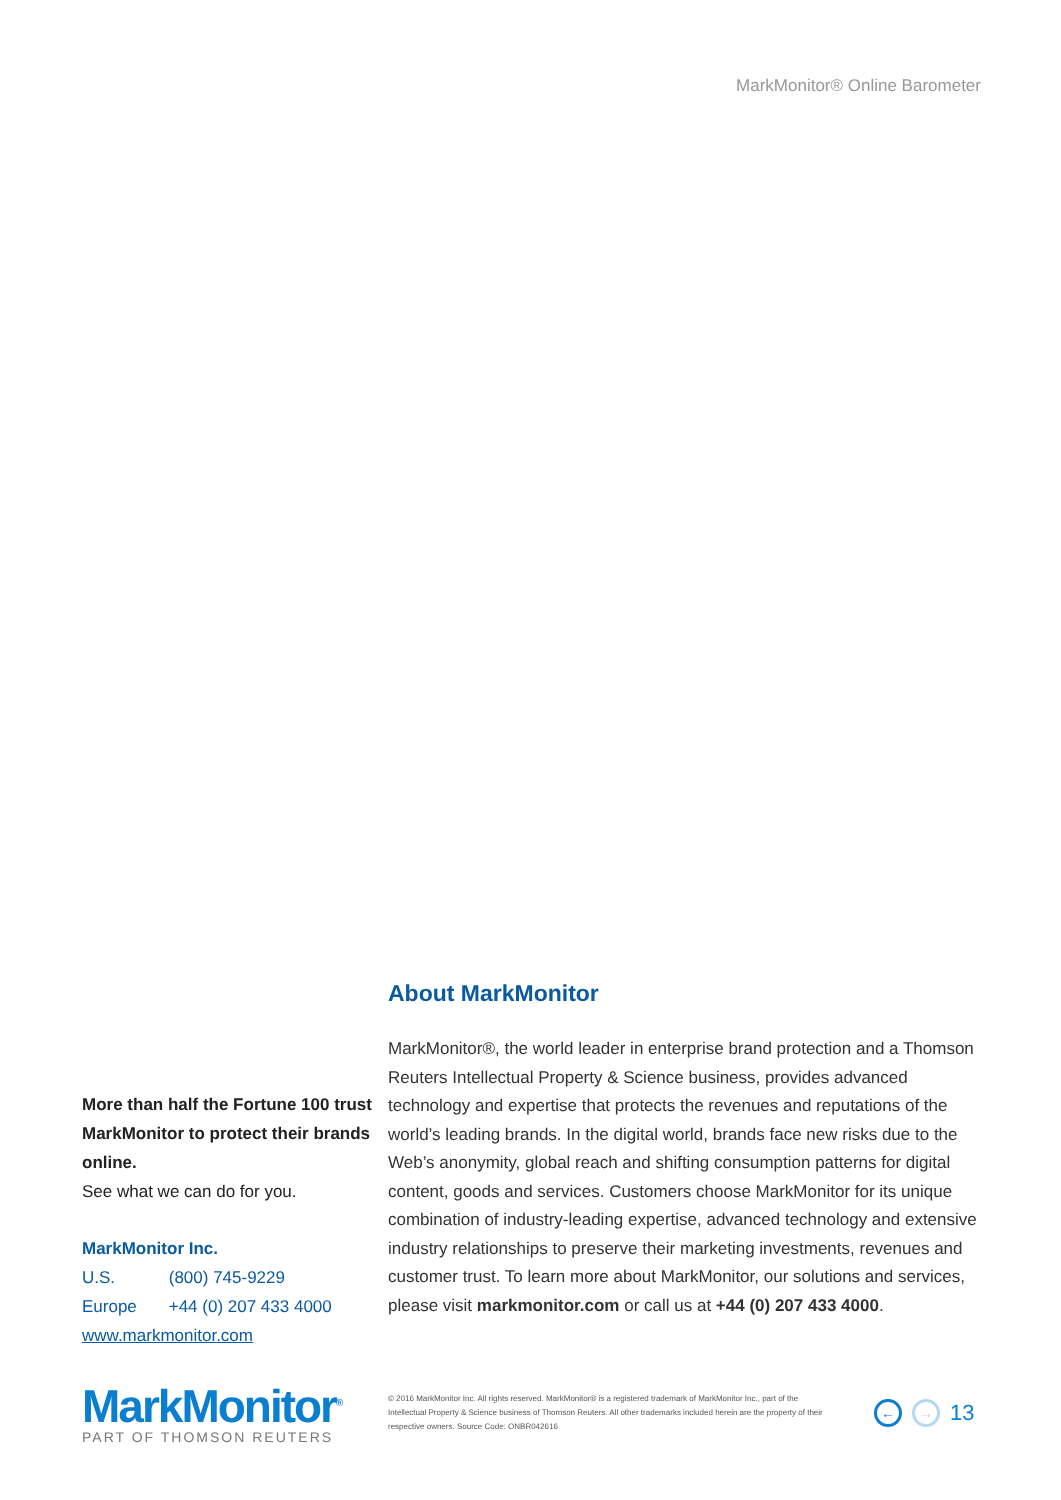MarkMonitor® Online Barometer
More than half the Fortune 100 trust MarkMonitor to protect their brands online.
See what we can do for you.
MarkMonitor Inc.
U.S. (800) 745-9229
Europe +44 (0) 207 433 4000
www.markmonitor.com
About MarkMonitor
MarkMonitor®, the world leader in enterprise brand protection and a Thomson Reuters Intellectual Property & Science business, provides advanced technology and expertise that protects the revenues and reputations of the world’s leading brands. In the digital world, brands face new risks due to the Web’s anonymity, global reach and shifting consumption patterns for digital content, goods and services. Customers choose MarkMonitor for its unique combination of industry-leading expertise, advanced technology and extensive industry relationships to preserve their marketing investments, revenues and customer trust. To learn more about MarkMonitor, our solutions and services, please visit markmonitor.com or call us at +44 (0) 207 433 4000.
MarkMonitor<sup>®</sup>
PART OF THOMSON REUTERS
© 2016 MarkMonitor Inc. All rights reserved. MarkMonitor® is a registered trademark of MarkMonitor Inc., part of the Intellectual Property & Science business of Thomson Reuters. All other trademarks included herein are the property of their respective owners. Source Code: ONBR042616
← → 13